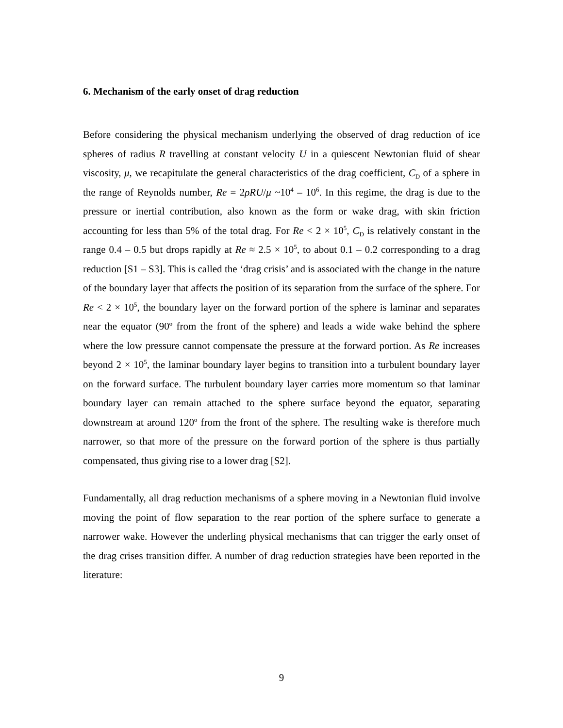6. Mechanism of the early onset of drag reduction
Before considering the physical mechanism underlying the observed of drag reduction of ice spheres of radius R travelling at constant velocity U in a quiescent Newtonian fluid of shear viscosity, μ, we recapitulate the general characteristics of the drag coefficient, C<sub>D</sub> of a sphere in the range of Reynolds number, Re = 2ρRU/μ ~10<sup>4</sup> – 10<sup>6</sup>. In this regime, the drag is due to the pressure or inertial contribution, also known as the form or wake drag, with skin friction accounting for less than 5% of the total drag. For Re < 2 × 10<sup>5</sup>, C<sub>D</sub> is relatively constant in the range 0.4 – 0.5 but drops rapidly at Re ≈ 2.5 × 10<sup>5</sup>, to about 0.1 – 0.2 corresponding to a drag reduction [S1 – S3]. This is called the ‘drag crisis’ and is associated with the change in the nature of the boundary layer that affects the position of its separation from the surface of the sphere. For Re < 2 × 10<sup>5</sup>, the boundary layer on the forward portion of the sphere is laminar and separates near the equator (90º from the front of the sphere) and leads a wide wake behind the sphere where the low pressure cannot compensate the pressure at the forward portion. As Re increases beyond 2 × 10<sup>5</sup>, the laminar boundary layer begins to transition into a turbulent boundary layer on the forward surface. The turbulent boundary layer carries more momentum so that laminar boundary layer can remain attached to the sphere surface beyond the equator, separating downstream at around 120º from the front of the sphere. The resulting wake is therefore much narrower, so that more of the pressure on the forward portion of the sphere is thus partially compensated, thus giving rise to a lower drag [S2].
Fundamentally, all drag reduction mechanisms of a sphere moving in a Newtonian fluid involve moving the point of flow separation to the rear portion of the sphere surface to generate a narrower wake. However the underling physical mechanisms that can trigger the early onset of the drag crises transition differ. A number of drag reduction strategies have been reported in the literature:
9